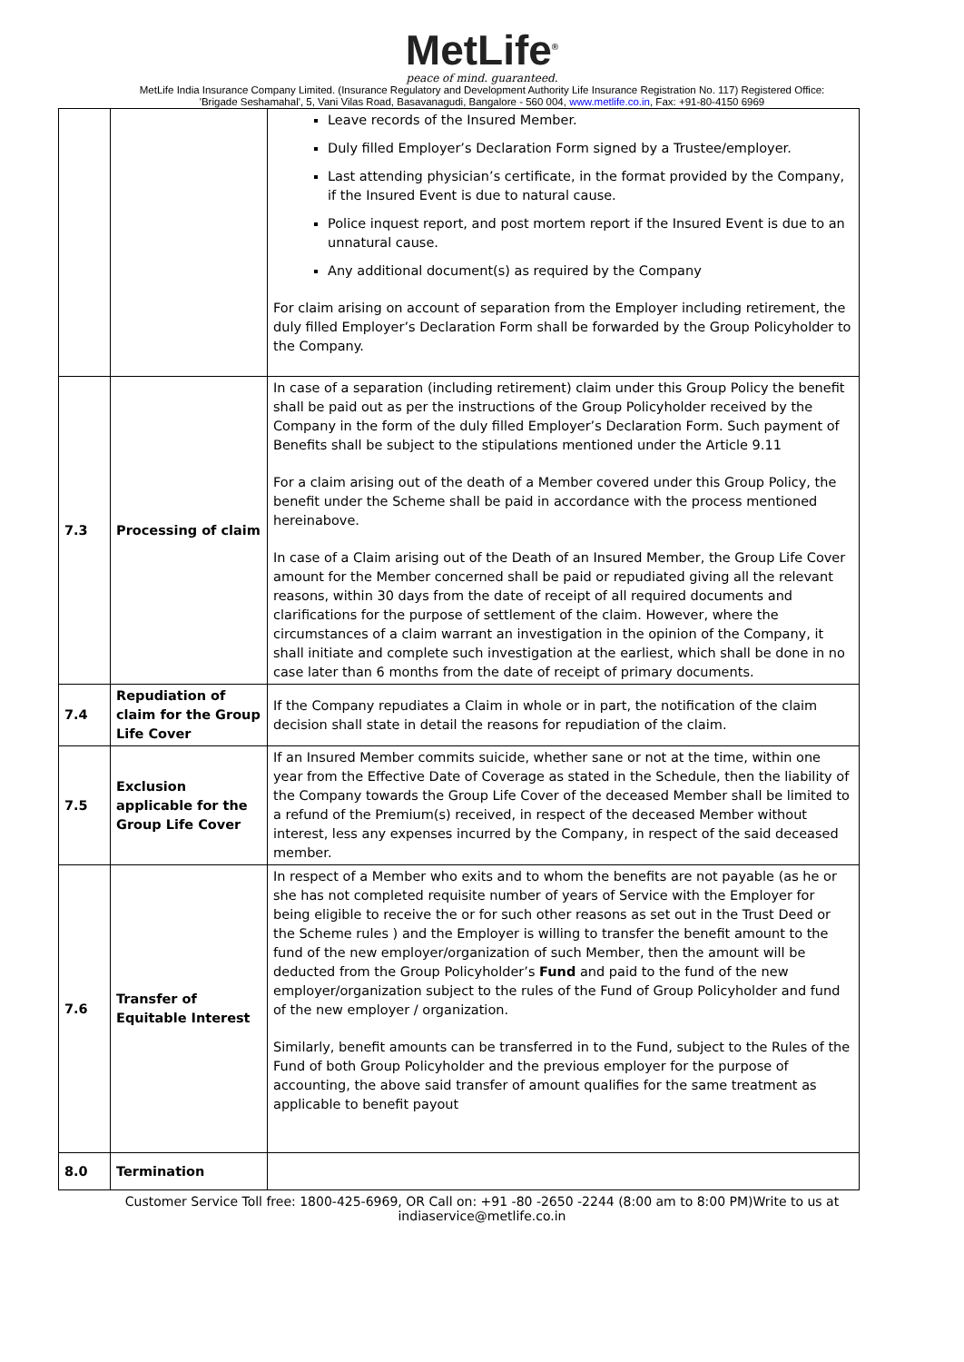MetLife<sup>®</sup>
peace of mind. guaranteed.
MetLife India Insurance Company Limited. (Insurance Regulatory and Development Authority Life Insurance Registration No. 117) Registered Office:
'Brigade Seshamahal', 5, Vani Vilas Road, Basavanagudi, Bangalore - 560 004, www.metlife.co.in, Fax: +91-80-4150 6969
| | | Leave records of the Insured Member. Duly filled Employer’s Declaration Form signed by a Trustee/employer. Last attending physician’s certificate, in the format provided by the Company, if the Insured Event is due to natural cause. Police inquest report, and post mortem report if the Insured Event is due to an unnatural cause. Any additional document(s) as required by the Company For claim arising on account of separation from the Employer including retirement, the duly filled Employer’s Declaration Form shall be forwarded by the Group Policyholder to the Company. |
| 7.3 | Processing of claim | In case of a separation (including retirement) claim under this Group Policy the benefit shall be paid out as per the instructions of the Group Policyholder received by the Company in the form of the duly filled Employer’s Declaration Form. Such payment of Benefits shall be subject to the stipulations mentioned under the Article 9.11 For a claim arising out of the death of a Member covered under this Group Policy, the benefit under the Scheme shall be paid in accordance with the process mentioned hereinabove. In case of a Claim arising out of the Death of an Insured Member, the Group Life Cover amount for the Member concerned shall be paid or repudiated giving all the relevant reasons, within 30 days from the date of receipt of all required documents and clarifications for the purpose of settlement of the claim. However, where the circumstances of a claim warrant an investigation in the opinion of the Company, it shall initiate and complete such investigation at the earliest, which shall be done in no case later than 6 months from the date of receipt of primary documents. |
| 7.4 | Repudiation of claim for the Group Life Cover | If the Company repudiates a Claim in whole or in part, the notification of the claim decision shall state in detail the reasons for repudiation of the claim. |
| 7.5 | Exclusion applicable for the Group Life Cover | If an Insured Member commits suicide, whether sane or not at the time, within one year from the Effective Date of Coverage as stated in the Schedule, then the liability of the Company towards the Group Life Cover of the deceased Member shall be limited to a refund of the Premium(s) received, in respect of the deceased Member without interest, less any expenses incurred by the Company, in respect of the said deceased member. |
| 7.6 | Transfer of Equitable Interest | In respect of a Member who exits and to whom the benefits are not payable (as he or she has not completed requisite number of years of Service with the Employer for being eligible to receive the or for such other reasons as set out in the Trust Deed or the Scheme rules ) and the Employer is willing to transfer the benefit amount to the fund of the new employer/organization of such Member, then the amount will be deducted from the Group Policyholder’s Fund and paid to the fund of the new employer/organization subject to the rules of the Fund of Group Policyholder and fund of the new employer / organization. Similarly, benefit amounts can be transferred in to the Fund, subject to the Rules of the Fund of both Group Policyholder and the previous employer for the purpose of accounting, the above said transfer of amount qualifies for the same treatment as applicable to benefit payout |
| 8.0 | Termination | |
Customer Service Toll free: 1800-425-6969, OR Call on: +91 -80 -2650 -2244 (8:00 am to 8:00 PM)Write to us at
indiaservice@metlife.co.in